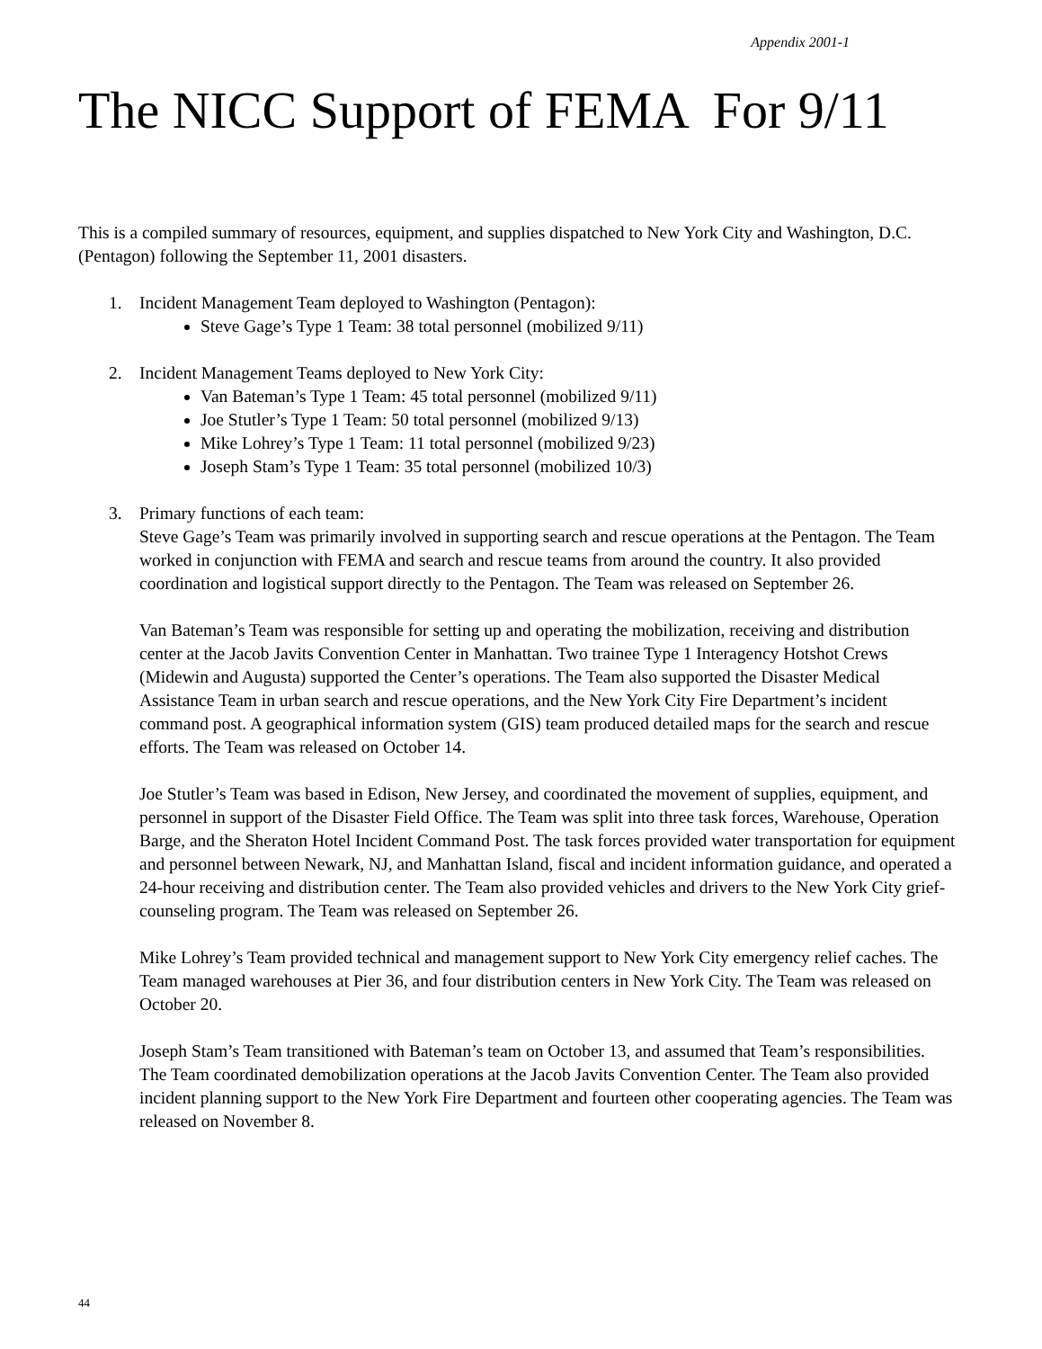Appendix 2001-1
The NICC Support of FEMA For 9/11
This is a compiled summary of resources, equipment, and supplies dispatched to New York City and Washington, D.C. (Pentagon) following the September 11, 2001 disasters.
1. Incident Management Team deployed to Washington (Pentagon):
Steve Gage’s Type 1 Team: 38 total personnel (mobilized 9/11)
2. Incident Management Teams deployed to New York City:
Van Bateman’s Type 1 Team: 45 total personnel (mobilized 9/11)
Joe Stutler’s Type 1 Team: 50 total personnel (mobilized 9/13)
Mike Lohrey’s Type 1 Team: 11 total personnel (mobilized 9/23)
Joseph Stam’s Type 1 Team: 35 total personnel (mobilized 10/3)
3. Primary functions of each team:
Steve Gage’s Team was primarily involved in supporting search and rescue operations at the Pentagon. The Team worked in conjunction with FEMA and search and rescue teams from around the country. It also provided coordination and logistical support directly to the Pentagon. The Team was released on September 26.
Van Bateman’s Team was responsible for setting up and operating the mobilization, receiving and distribution center at the Jacob Javits Convention Center in Manhattan. Two trainee Type 1 Interagency Hotshot Crews (Midewin and Augusta) supported the Center’s operations. The Team also supported the Disaster Medical Assistance Team in urban search and rescue operations, and the New York City Fire Department’s incident command post. A geographical information system (GIS) team produced detailed maps for the search and rescue efforts. The Team was released on October 14.
Joe Stutler’s Team was based in Edison, New Jersey, and coordinated the movement of supplies, equipment, and personnel in support of the Disaster Field Office. The Team was split into three task forces, Warehouse, Operation Barge, and the Sheraton Hotel Incident Command Post. The task forces provided water transportation for equipment and personnel between Newark, NJ, and Manhattan Island, fiscal and incident information guidance, and operated a 24-hour receiving and distribution center. The Team also provided vehicles and drivers to the New York City grief-counseling program. The Team was released on September 26.
Mike Lohrey’s Team provided technical and management support to New York City emergency relief caches. The Team managed warehouses at Pier 36, and four distribution centers in New York City. The Team was released on October 20.
Joseph Stam’s Team transitioned with Bateman’s team on October 13, and assumed that Team’s responsibilities. The Team coordinated demobilization operations at the Jacob Javits Convention Center. The Team also provided incident planning support to the New York Fire Department and fourteen other cooperating agencies. The Team was released on November 8.
44